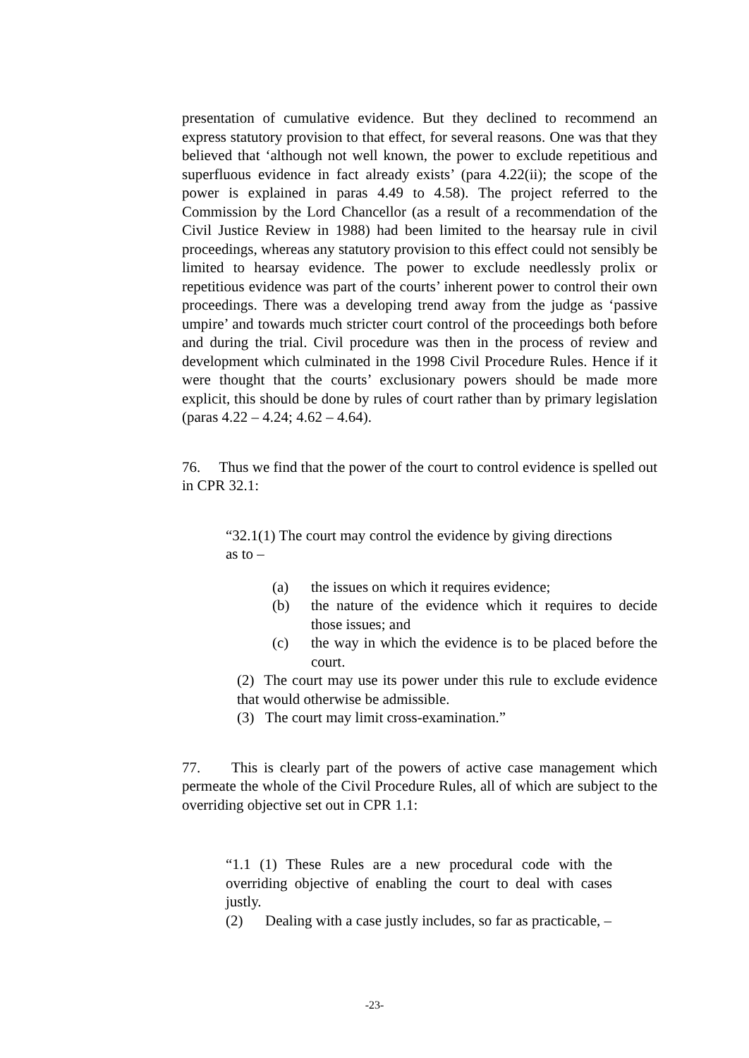presentation of cumulative evidence. But they declined to recommend an express statutory provision to that effect, for several reasons. One was that they believed that ‘although not well known, the power to exclude repetitious and superfluous evidence in fact already exists’ (para 4.22(ii); the scope of the power is explained in paras 4.49 to 4.58). The project referred to the Commission by the Lord Chancellor (as a result of a recommendation of the Civil Justice Review in 1988) had been limited to the hearsay rule in civil proceedings, whereas any statutory provision to this effect could not sensibly be limited to hearsay evidence. The power to exclude needlessly prolix or repetitious evidence was part of the courts’ inherent power to control their own proceedings. There was a developing trend away from the judge as ‘passive umpire’ and towards much stricter court control of the proceedings both before and during the trial. Civil procedure was then in the process of review and development which culminated in the 1998 Civil Procedure Rules. Hence if it were thought that the courts’ exclusionary powers should be made more explicit, this should be done by rules of court rather than by primary legislation (paras 4.22 – 4.24; 4.62 – 4.64).
76. Thus we find that the power of the court to control evidence is spelled out in CPR 32.1:
“32.1(1) The court may control the evidence by giving directions as to –
(a) the issues on which it requires evidence;
(b) the nature of the evidence which it requires to decide those issues; and
(c) the way in which the evidence is to be placed before the court.
(2) The court may use its power under this rule to exclude evidence that would otherwise be admissible.
(3) The court may limit cross-examination.”
77. This is clearly part of the powers of active case management which permeate the whole of the Civil Procedure Rules, all of which are subject to the overriding objective set out in CPR 1.1:
“1.1 (1) These Rules are a new procedural code with the overriding objective of enabling the court to deal with cases justly.
(2) Dealing with a case justly includes, so far as practicable, –
-23-